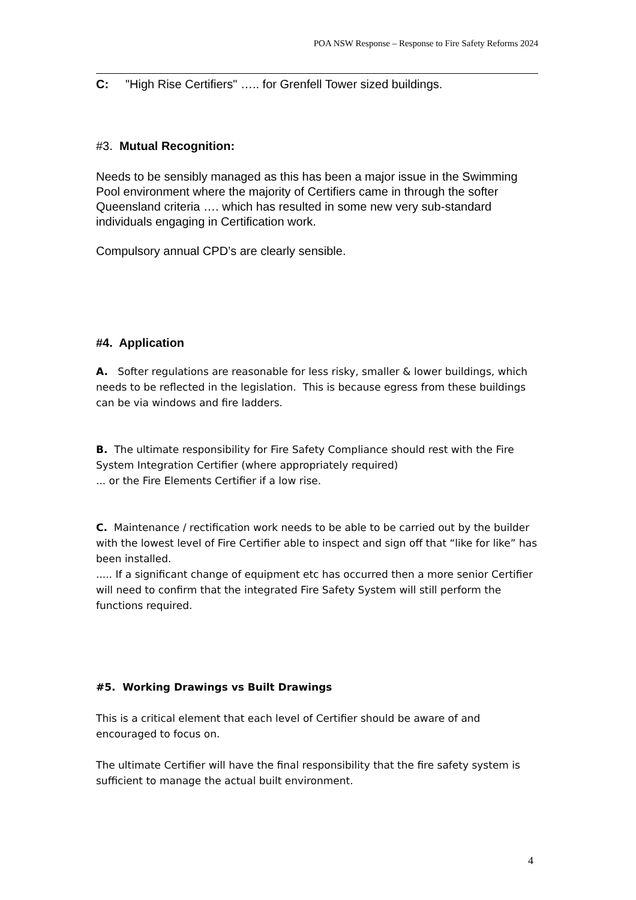POA NSW Response – Response to Fire Safety Reforms 2024
C: "High Rise Certifiers" ….. for Grenfell Tower sized buildings.
#3. Mutual Recognition:
Needs to be sensibly managed as this has been a major issue in the Swimming Pool environment where the majority of Certifiers came in through the softer Queensland criteria …. which has resulted in some new very sub-standard individuals engaging in Certification work.
Compulsory annual CPD’s are clearly sensible.
#4. Application
A. Softer regulations are reasonable for less risky, smaller & lower buildings, which needs to be reflected in the legislation. This is because egress from these buildings can be via windows and fire ladders.
B. The ultimate responsibility for Fire Safety Compliance should rest with the Fire System Integration Certifier (where appropriately required)
... or the Fire Elements Certifier if a low rise.
C. Maintenance / rectification work needs to be able to be carried out by the builder with the lowest level of Fire Certifier able to inspect and sign off that “like for like” has been installed.
..... If a significant change of equipment etc has occurred then a more senior Certifier will need to confirm that the integrated Fire Safety System will still perform the functions required.
#5. Working Drawings vs Built Drawings
This is a critical element that each level of Certifier should be aware of and encouraged to focus on.
The ultimate Certifier will have the final responsibility that the fire safety system is sufficient to manage the actual built environment.
4